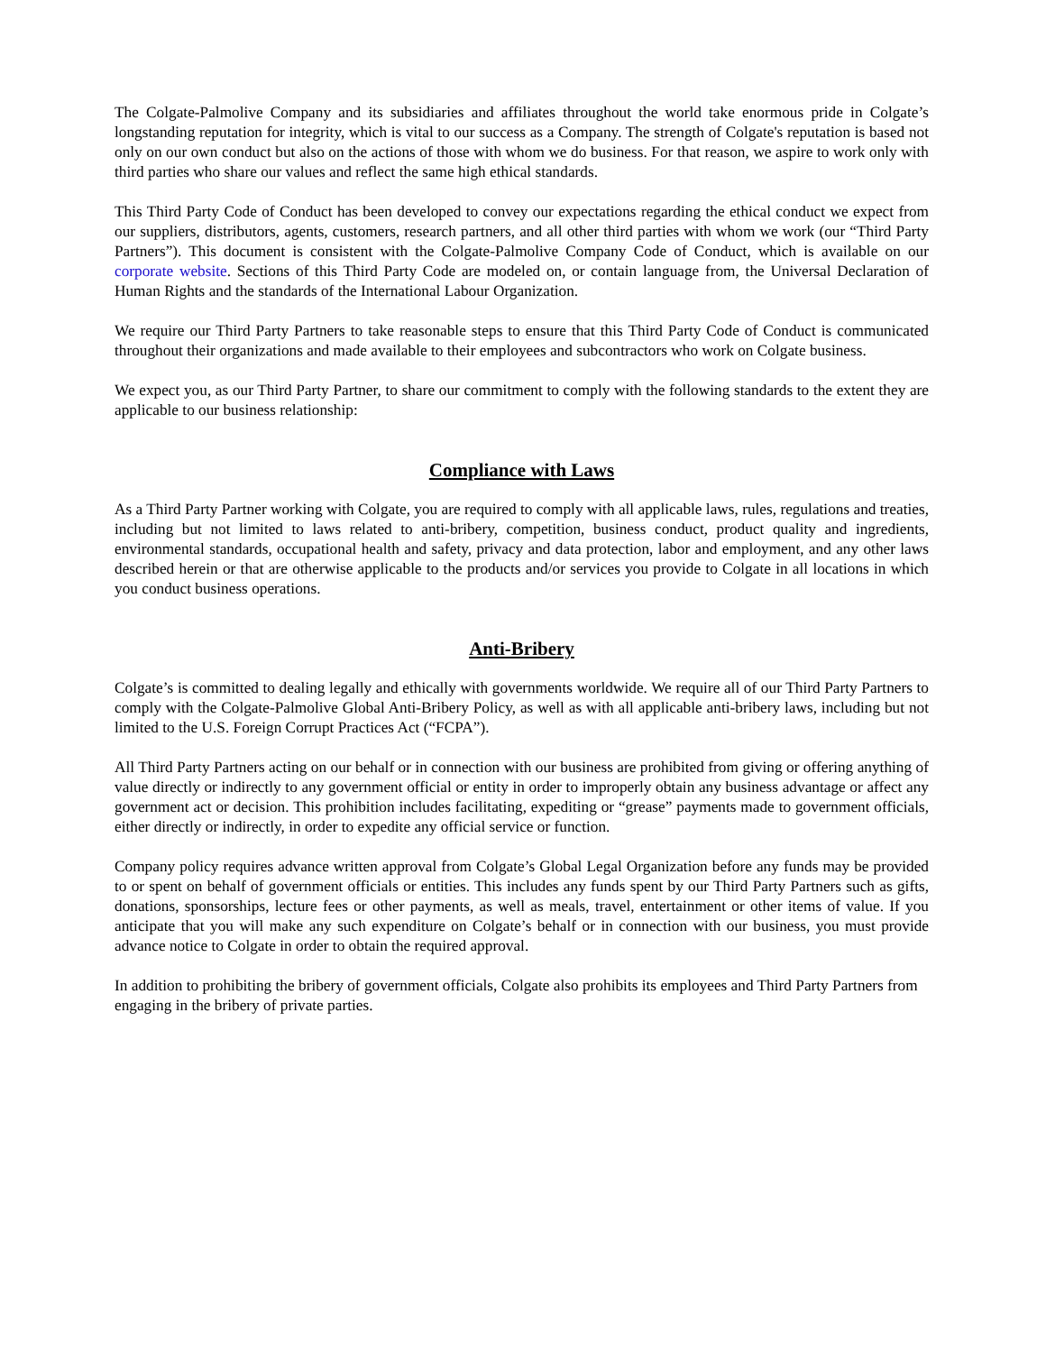The Colgate-Palmolive Company and its subsidiaries and affiliates throughout the world take enormous pride in Colgate’s longstanding reputation for integrity, which is vital to our success as a Company. The strength of Colgate's reputation is based not only on our own conduct but also on the actions of those with whom we do business. For that reason, we aspire to work only with third parties who share our values and reflect the same high ethical standards.
This Third Party Code of Conduct has been developed to convey our expectations regarding the ethical conduct we expect from our suppliers, distributors, agents, customers, research partners, and all other third parties with whom we work (our “Third Party Partners”). This document is consistent with the Colgate-Palmolive Company Code of Conduct, which is available on our corporate website. Sections of this Third Party Code are modeled on, or contain language from, the Universal Declaration of Human Rights and the standards of the International Labour Organization.
We require our Third Party Partners to take reasonable steps to ensure that this Third Party Code of Conduct is communicated throughout their organizations and made available to their employees and subcontractors who work on Colgate business.
We expect you, as our Third Party Partner, to share our commitment to comply with the following standards to the extent they are applicable to our business relationship:
Compliance with Laws
As a Third Party Partner working with Colgate, you are required to comply with all applicable laws, rules, regulations and treaties, including but not limited to laws related to anti-bribery, competition, business conduct, product quality and ingredients, environmental standards, occupational health and safety, privacy and data protection, labor and employment, and any other laws described herein or that are otherwise applicable to the products and/or services you provide to Colgate in all locations in which you conduct business operations.
Anti-Bribery
Colgate’s is committed to dealing legally and ethically with governments worldwide. We require all of our Third Party Partners to comply with the Colgate-Palmolive Global Anti-Bribery Policy, as well as with all applicable anti-bribery laws, including but not limited to the U.S. Foreign Corrupt Practices Act (“FCPA”).
All Third Party Partners acting on our behalf or in connection with our business are prohibited from giving or offering anything of value directly or indirectly to any government official or entity in order to improperly obtain any business advantage or affect any government act or decision. This prohibition includes facilitating, expediting or “grease” payments made to government officials, either directly or indirectly, in order to expedite any official service or function.
Company policy requires advance written approval from Colgate’s Global Legal Organization before any funds may be provided to or spent on behalf of government officials or entities. This includes any funds spent by our Third Party Partners such as gifts, donations, sponsorships, lecture fees or other payments, as well as meals, travel, entertainment or other items of value. If you anticipate that you will make any such expenditure on Colgate’s behalf or in connection with our business, you must provide advance notice to Colgate in order to obtain the required approval.
In addition to prohibiting the bribery of government officials, Colgate also prohibits its employees and Third Party Partners from engaging in the bribery of private parties.